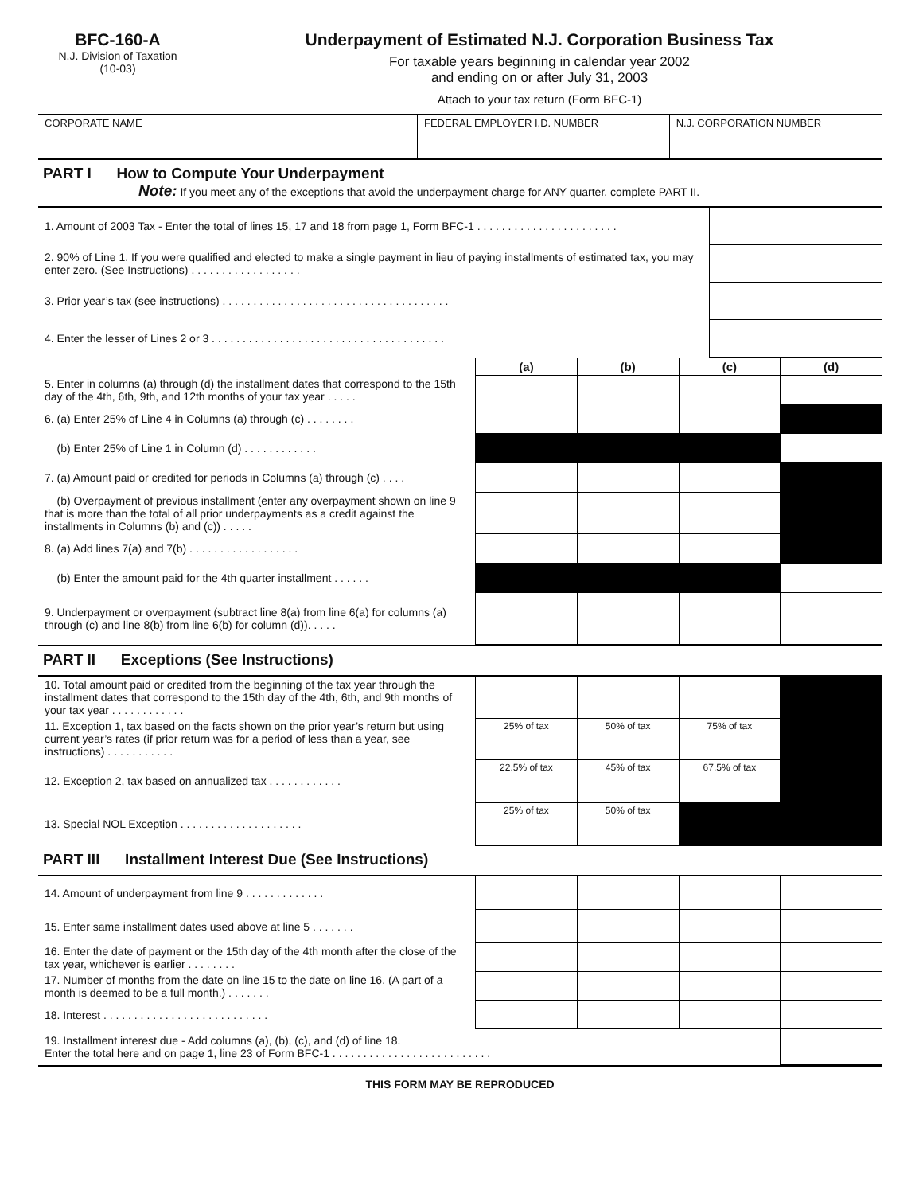BFC-160-A
N.J. Division of Taxation
(10-03)
Underpayment of Estimated N.J. Corporation Business Tax
For taxable years beginning in calendar year 2002
and ending on or after July 31, 2003
Attach to your tax return (Form BFC-1)
| CORPORATE NAME | FEDERAL EMPLOYER I.D. NUMBER | N.J. CORPORATION NUMBER |
PART I How to Compute Your Underpayment
Note: If you meet any of the exceptions that avoid the underpayment charge for ANY quarter, complete PART II.
| 1. Amount of 2003 Tax - Enter the total of lines 15, 17 and 18 from page 1, Form BFC-1 . . . . . . . . . . . . . . . . . . . . . . . | |
| 2. 90% of Line 1. If you were qualified and elected to make a single payment in lieu of paying installments of estimated tax, you may enter zero. (See Instructions) . . . . . . . . . . . . . . . . . . | |
| 3. Prior year’s tax (see instructions) . . . . . . . . . . . . . . . . . . . . . . . . . . . . . . . . . . . . . | |
| 4. Enter the lesser of Lines 2 or 3 . . . . . . . . . . . . . . . . . . . . . . . . . . . . . . . . . . . . . . | |
| | (a) | (b) | (c) | (d) |
| 5. Enter in columns (a) through (d) the installment dates that correspond to the 15th day of the 4th, 6th, 9th, and 12th months of your tax year . . . . . | | | | |
| 6. (a) Enter 25% of Line 4 in Columns (a) through (c) . . . . . . . . | | | | |
| (b) Enter 25% of Line 1 in Column (d) . . . . . . . . . . . . | | | | |
| 7. (a) Amount paid or credited for periods in Columns (a) through (c) . . . . | | | | |
| (b) Overpayment of previous installment (enter any overpayment shown on line 9 that is more than the total of all prior underpayments as a credit against the installments in Columns (b) and (c)) . . . . . | | | | |
| 8. (a) Add lines 7(a) and 7(b) . . . . . . . . . . . . . . . . . . | | | | |
| (b) Enter the amount paid for the 4th quarter installment . . . . . . | | | | |
| 9. Underpayment or overpayment (subtract line 8(a) from line 6(a) for columns (a) through (c) and line 8(b) from line 6(b) for column (d)). . . . . | | | | |
PART II Exceptions (See Instructions)
| 10. Total amount paid or credited from the beginning of the tax year through the installment dates that correspond to the 15th day of the 4th, 6th, and 9th months of your tax year . . . . . . . . . . . . | | | | |
| 11. Exception 1, tax based on the facts shown on the prior year’s return but using current year’s rates (if prior return was for a period of less than a year, see instructions) . . . . . . . . . . . | 25% of tax | 50% of tax | 75% of tax | |
| 12. Exception 2, tax based on annualized tax . . . . . . . . . . . . | 22.5% of tax | 45% of tax | 67.5% of tax | |
| 13. Special NOL Exception . . . . . . . . . . . . . . . . . . . . | 25% of tax | 50% of tax | | |
PART III Installment Interest Due (See Instructions)
| 14. Amount of underpayment from line 9 . . . . . . . . . . . . . | | | | |
| 15. Enter same installment dates used above at line 5 . . . . . . . | | | | |
| 16. Enter the date of payment or the 15th day of the 4th month after the close of the tax year, whichever is earlier . . . . . . . . | | | | |
| 17. Number of months from the date on line 15 to the date on line 16. (A part of a month is deemed to be a full month.) . . . . . . . | | | | |
| 18. Interest . . . . . . . . . . . . . . . . . . . . . . . . . . . | | | | |
| 19. Installment interest due - Add columns (a), (b), (c), and (d) of line 18. Enter the total here and on page 1, line 23 of Form BFC-1 . . . . . . . . . . . . . . . . . . . . . . . . . . | | | | |
THIS FORM MAY BE REPRODUCED